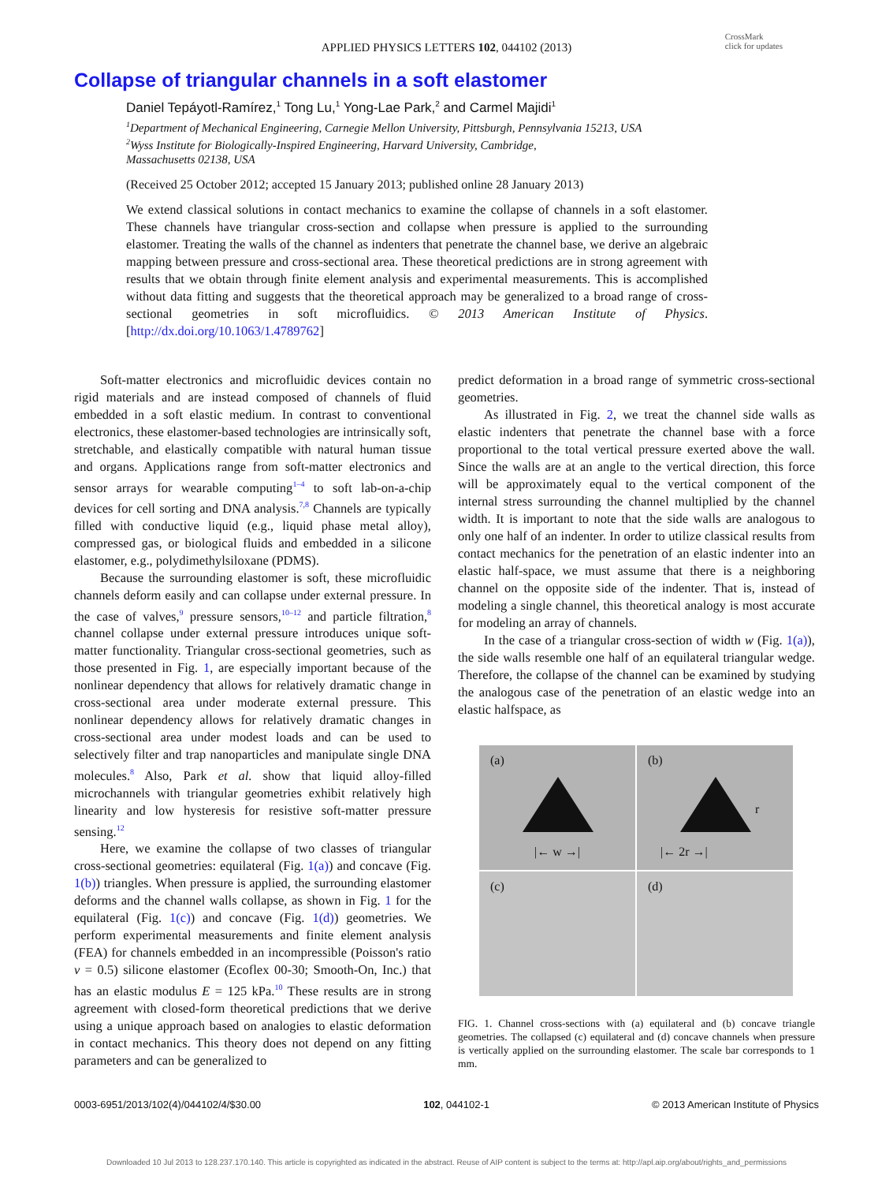CrossMark
click for updates
APPLIED PHYSICS LETTERS 102, 044102 (2013)
Collapse of triangular channels in a soft elastomer
Daniel Tepáyotl-Ramírez,<sup>1</sup> Tong Lu,<sup>1</sup> Yong-Lae Park,<sup>2</sup> and Carmel Majidi<sup>1</sup>
<sup>1</sup> Department of Mechanical Engineering, Carnegie Mellon University, Pittsburgh, Pennsylvania 15213, USA
<sup>2</sup> Wyss Institute for Biologically-Inspired Engineering, Harvard University, Cambridge,
Massachusetts 02138, USA
(Received 25 October 2012; accepted 15 January 2013; published online 28 January 2013)
We extend classical solutions in contact mechanics to examine the collapse of channels in a soft elastomer. These channels have triangular cross-section and collapse when pressure is applied to the surrounding elastomer. Treating the walls of the channel as indenters that penetrate the channel base, we derive an algebraic mapping between pressure and cross-sectional area. These theoretical predictions are in strong agreement with results that we obtain through finite element analysis and experimental measurements. This is accomplished without data fitting and suggests that the theoretical approach may be generalized to a broad range of cross-sectional geometries in soft microfluidics. © 2013 American Institute of Physics. [http://dx.doi.org/10.1063/1.4789762]
Soft-matter electronics and microfluidic devices contain no rigid materials and are instead composed of channels of fluid embedded in a soft elastic medium. In contrast to conventional electronics, these elastomer-based technologies are intrinsically soft, stretchable, and elastically compatible with natural human tissue and organs. Applications range from soft-matter electronics and sensor arrays for wearable computing<sup>1–4</sup> to soft lab-on-a-chip devices for cell sorting and DNA analysis.<sup>7,8</sup> Channels are typically filled with conductive liquid (e.g., liquid phase metal alloy), compressed gas, or biological fluids and embedded in a silicone elastomer, e.g., polydimethylsiloxane (PDMS).
Because the surrounding elastomer is soft, these microfluidic channels deform easily and can collapse under external pressure. In the case of valves,<sup>9</sup> pressure sensors,<sup>10–12</sup> and particle filtration,<sup>8</sup> channel collapse under external pressure introduces unique soft-matter functionality. Triangular cross-sectional geometries, such as those presented in Fig. 1, are especially important because of the nonlinear dependency that allows for relatively dramatic change in cross-sectional area under moderate external pressure. This nonlinear dependency allows for relatively dramatic changes in cross-sectional area under modest loads and can be used to selectively filter and trap nanoparticles and manipulate single DNA molecules.<sup>8</sup> Also, Park et al. show that liquid alloy-filled microchannels with triangular geometries exhibit relatively high linearity and low hysteresis for resistive soft-matter pressure sensing.<sup>12</sup>
Here, we examine the collapse of two classes of triangular cross-sectional geometries: equilateral (Fig. 1(a)) and concave (Fig. 1(b)) triangles. When pressure is applied, the surrounding elastomer deforms and the channel walls collapse, as shown in Fig. 1 for the equilateral (Fig. 1(c)) and concave (Fig. 1(d)) geometries. We perform experimental measurements and finite element analysis (FEA) for channels embedded in an incompressible (Poisson's ratio ν = 0.5) silicone elastomer (Ecoflex 00-30; Smooth-On, Inc.) that has an elastic modulus E = 125 kPa.<sup>10</sup> These results are in strong agreement with closed-form theoretical predictions that we derive using a unique approach based on analogies to elastic deformation in contact mechanics. This theory does not depend on any fitting parameters and can be generalized to
predict deformation in a broad range of symmetric cross-sectional geometries.
As illustrated in Fig. 2, we treat the channel side walls as elastic indenters that penetrate the channel base with a force proportional to the total vertical pressure exerted above the wall. Since the walls are at an angle to the vertical direction, this force will be approximately equal to the vertical component of the internal stress surrounding the channel multiplied by the channel width. It is important to note that the side walls are analogous to only one half of an indenter. In order to utilize classical results from contact mechanics for the penetration of an elastic indenter into an elastic half-space, we must assume that there is a neighboring channel on the opposite side of the indenter. That is, instead of modeling a single channel, this theoretical analogy is most accurate for modeling an array of channels.
In the case of a triangular cross-section of width w (Fig. 1(a)), the side walls resemble one half of an equilateral triangular wedge. Therefore, the collapse of the channel can be examined by studying the analogous case of the penetration of an elastic wedge into an elastic halfspace, as
(a)
|← w →|
(b)
r
|← 2r →|
(c)
(d)
FIG. 1. Channel cross-sections with (a) equilateral and (b) concave triangle geometries. The collapsed (c) equilateral and (d) concave channels when pressure is vertically applied on the surrounding elastomer. The scale bar corresponds to 1 mm.
0003-6951/2013/102(4)/044102/4/$30.00 102, 044102-1 © 2013 American Institute of Physics
Downloaded 10 Jul 2013 to 128.237.170.140. This article is copyrighted as indicated in the abstract. Reuse of AIP content is subject to the terms at: http://apl.aip.org/about/rights_and_permissions